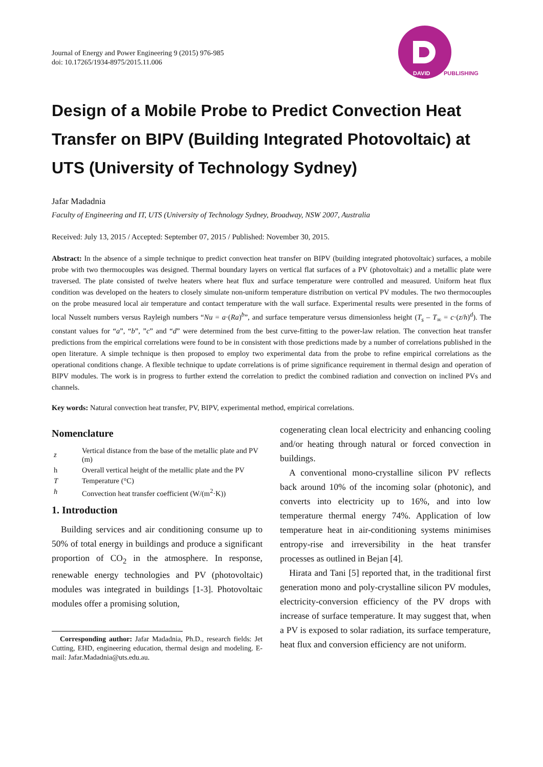Journal of Energy and Power Engineering 9 (2015) 976-985
doi: 10.17265/1934-8975/2015.11.006
DAVID
PUBLISHING
Design of a Mobile Probe to Predict Convection Heat Transfer on BIPV (Building Integrated Photovoltaic) at UTS (University of Technology Sydney)
Jafar Madadnia
Faculty of Engineering and IT, UTS (University of Technology Sydney, Broadway, NSW 2007, Australia
Received: July 13, 2015 / Accepted: September 07, 2015 / Published: November 30, 2015.
Abstract: In the absence of a simple technique to predict convection heat transfer on BIPV (building integrated photovoltaic) surfaces, a mobile probe with two thermocouples was designed. Thermal boundary layers on vertical flat surfaces of a PV (photovoltaic) and a metallic plate were traversed. The plate consisted of twelve heaters where heat flux and surface temperature were controlled and measured. Uniform heat flux condition was developed on the heaters to closely simulate non-uniform temperature distribution on vertical PV modules. The two thermocouples on the probe measured local air temperature and contact temperature with the wall surface. Experimental results were presented in the forms of local Nusselt numbers versus Rayleigh numbers “Nu = a·(Ra)<sup>b</sup>”, and surface temperature versus dimensionless height (T<sub>s</sub> – T<sub>∞</sub> = c·(z/h)<sup>d</sup>). The constant values for “a”, “b”, ”c” and “d” were determined from the best curve-fitting to the power-law relation. The convection heat transfer predictions from the empirical correlations were found to be in consistent with those predictions made by a number of correlations published in the open literature. A simple technique is then proposed to employ two experimental data from the probe to refine empirical correlations as the operational conditions change. A flexible technique to update correlations is of prime significance requirement in thermal design and operation of BIPV modules. The work is in progress to further extend the correlation to predict the combined radiation and convection on inclined PVs and channels.
Key words: Natural convection heat transfer, PV, BIPV, experimental method, empirical correlations.
Nomenclature
| z | Vertical distance from the base of the metallic plate and PV (m) |
| h | Overall vertical height of the metallic plate and the PV |
| T | Temperature (°C) |
| h | Convection heat transfer coefficient (W/(m<sup>2</sup>·K)) |
1. Introduction
Building services and air conditioning consume up to 50% of total energy in buildings and produce a significant proportion of CO<sub>2</sub> in the atmosphere. In response, renewable energy technologies and PV (photovoltaic) modules was integrated in buildings [1-3]. Photovoltaic modules offer a promising solution,
Corresponding author: Jafar Madadnia, Ph.D., research fields: Jet Cutting, EHD, engineering education, thermal design and modeling. E-mail: Jafar.Madadnia@uts.edu.au.
cogenerating clean local electricity and enhancing cooling and/or heating through natural or forced convection in buildings.
A conventional mono-crystalline silicon PV reflects back around 10% of the incoming solar (photonic), and converts into electricity up to 16%, and into low temperature thermal energy 74%. Application of low temperature heat in air-conditioning systems minimises entropy-rise and irreversibility in the heat transfer processes as outlined in Bejan [4].
Hirata and Tani [5] reported that, in the traditional first generation mono and poly-crystalline silicon PV modules, electricity-conversion efficiency of the PV drops with increase of surface temperature. It may suggest that, when a PV is exposed to solar radiation, its surface temperature, heat flux and conversion efficiency are not uniform.